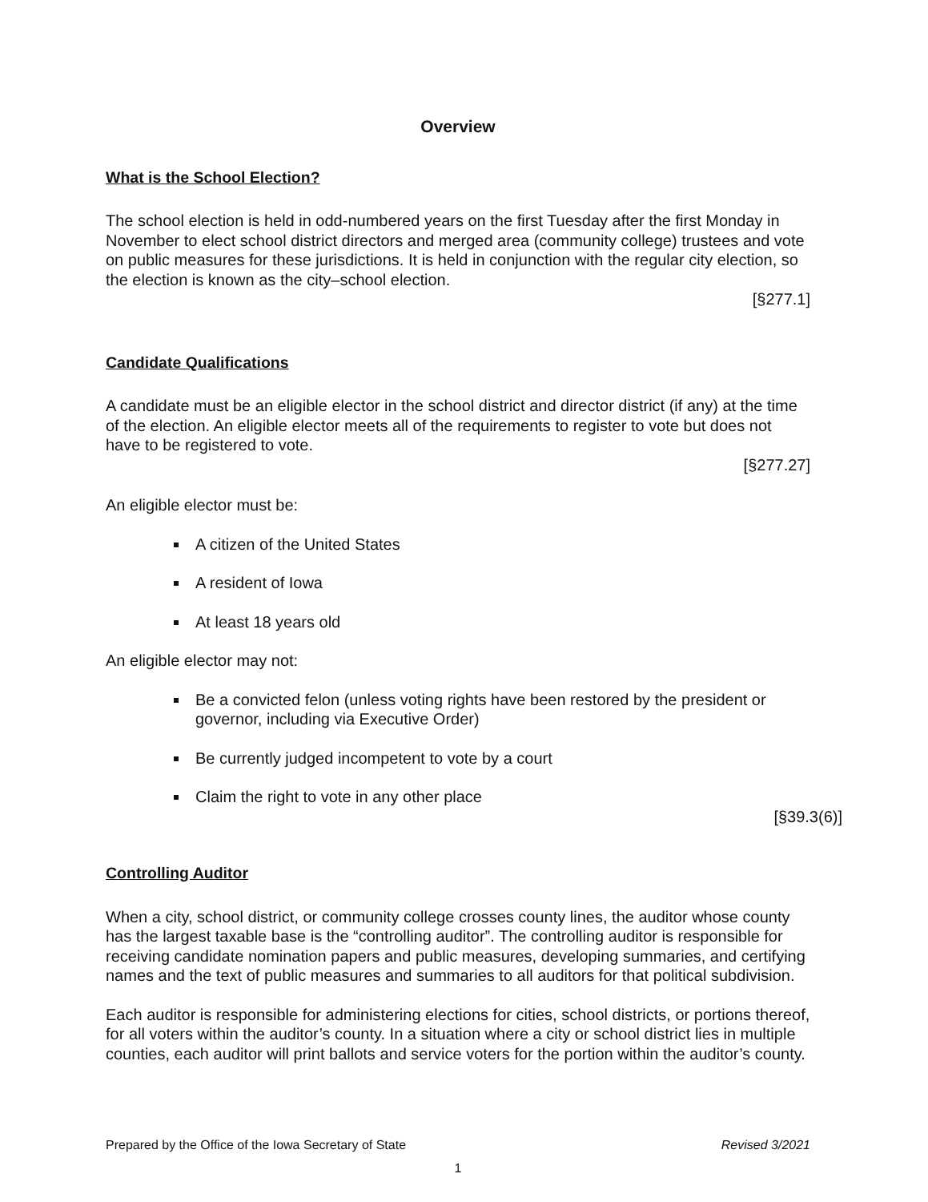Overview
What is the School Election?
The school election is held in odd-numbered years on the first Tuesday after the first Monday in November to elect school district directors and merged area (community college) trustees and vote on public measures for these jurisdictions. It is held in conjunction with the regular city election, so the election is known as the city–school election.
[§277.1]
Candidate Qualifications
A candidate must be an eligible elector in the school district and director district (if any) at the time of the election. An eligible elector meets all of the requirements to register to vote but does not have to be registered to vote.
[§277.27]
An eligible elector must be:
A citizen of the United States
A resident of Iowa
At least 18 years old
An eligible elector may not:
Be a convicted felon (unless voting rights have been restored by the president or governor, including via Executive Order)
Be currently judged incompetent to vote by a court
Claim the right to vote in any other place
[§39.3(6)]
Controlling Auditor
When a city, school district, or community college crosses county lines, the auditor whose county has the largest taxable base is the “controlling auditor”. The controlling auditor is responsible for receiving candidate nomination papers and public measures, developing summaries, and certifying names and the text of public measures and summaries to all auditors for that political subdivision.
Each auditor is responsible for administering elections for cities, school districts, or portions thereof, for all voters within the auditor’s county. In a situation where a city or school district lies in multiple counties, each auditor will print ballots and service voters for the portion within the auditor’s county.
Prepared by the Office of the Iowa Secretary of State Revised 3/2021
1